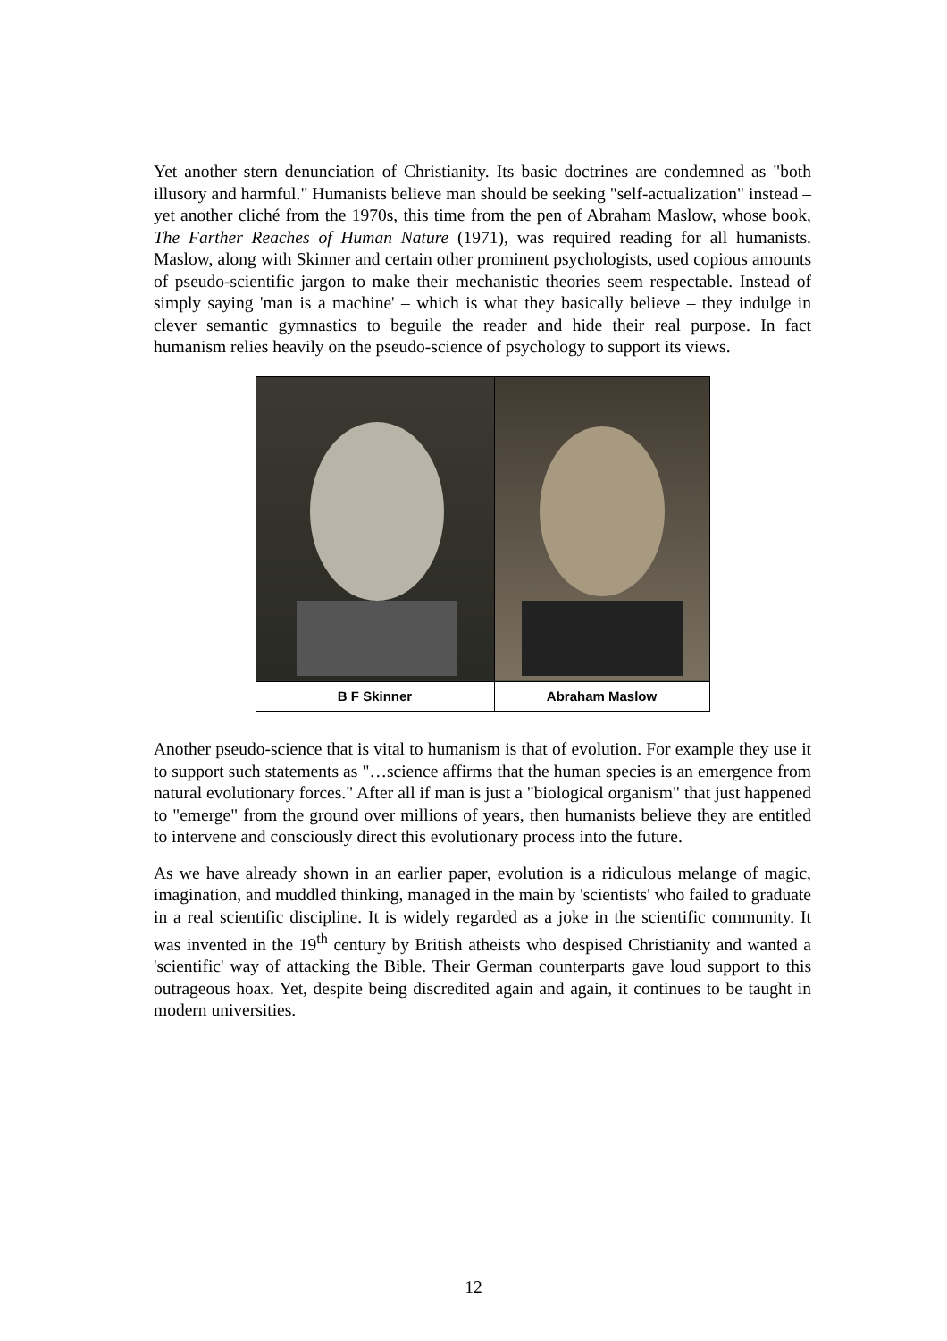Yet another stern denunciation of Christianity. Its basic doctrines are condemned as "both illusory and harmful." Humanists believe man should be seeking "self-actualization" instead – yet another cliché from the 1970s, this time from the pen of Abraham Maslow, whose book, The Farther Reaches of Human Nature (1971), was required reading for all humanists. Maslow, along with Skinner and certain other prominent psychologists, used copious amounts of pseudo-scientific jargon to make their mechanistic theories seem respectable. Instead of simply saying 'man is a machine' – which is what they basically believe – they indulge in clever semantic gymnastics to beguile the reader and hide their real purpose. In fact humanism relies heavily on the pseudo-science of psychology to support its views.
| B F Skinner | Abraham Maslow |
Another pseudo-science that is vital to humanism is that of evolution. For example they use it to support such statements as "…science affirms that the human species is an emergence from natural evolutionary forces." After all if man is just a "biological organism" that just happened to "emerge" from the ground over millions of years, then humanists believe they are entitled to intervene and consciously direct this evolutionary process into the future.
As we have already shown in an earlier paper, evolution is a ridiculous melange of magic, imagination, and muddled thinking, managed in the main by 'scientists' who failed to graduate in a real scientific discipline. It is widely regarded as a joke in the scientific community. It was invented in the 19<sup>th</sup> century by British atheists who despised Christianity and wanted a 'scientific' way of attacking the Bible. Their German counterparts gave loud support to this outrageous hoax. Yet, despite being discredited again and again, it continues to be taught in modern universities.
12